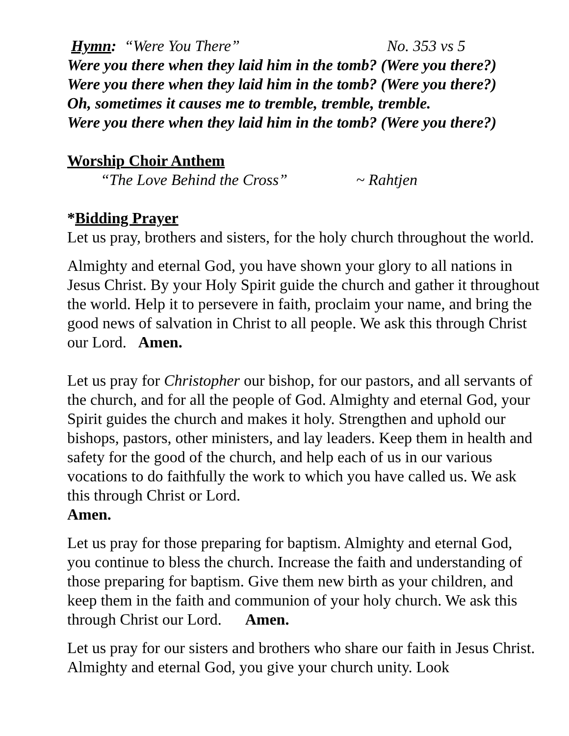Hymn: “Were You There” No. 353 vs 5
Were you there when they laid him in the tomb? (Were you there?)
Were you there when they laid him in the tomb? (Were you there?)
Oh, sometimes it causes me to tremble, tremble, tremble.
Were you there when they laid him in the tomb? (Were you there?)
Worship Choir Anthem
“The Love Behind the Cross” ~ Rahtjen
*Bidding Prayer
Let us pray, brothers and sisters, for the holy church throughout the world.
Almighty and eternal God, you have shown your glory to all nations in Jesus Christ. By your Holy Spirit guide the church and gather it throughout the world. Help it to persevere in faith, proclaim your name, and bring the good news of salvation in Christ to all people. We ask this through Christ our Lord. Amen.
Let us pray for Christopher our bishop, for our pastors, and all servants of the church, and for all the people of God. Almighty and eternal God, your Spirit guides the church and makes it holy. Strengthen and uphold our bishops, pastors, other ministers, and lay leaders. Keep them in health and safety for the good of the church, and help each of us in our various vocations to do faithfully the work to which you have called us. We ask this through Christ or Lord.
Amen.
Let us pray for those preparing for baptism. Almighty and eternal God, you continue to bless the church. Increase the faith and understanding of those preparing for baptism. Give them new birth as your children, and keep them in the faith and communion of your holy church. We ask this through Christ our Lord. Amen.
Let us pray for our sisters and brothers who share our faith in Jesus Christ. Almighty and eternal God, you give your church unity. Look